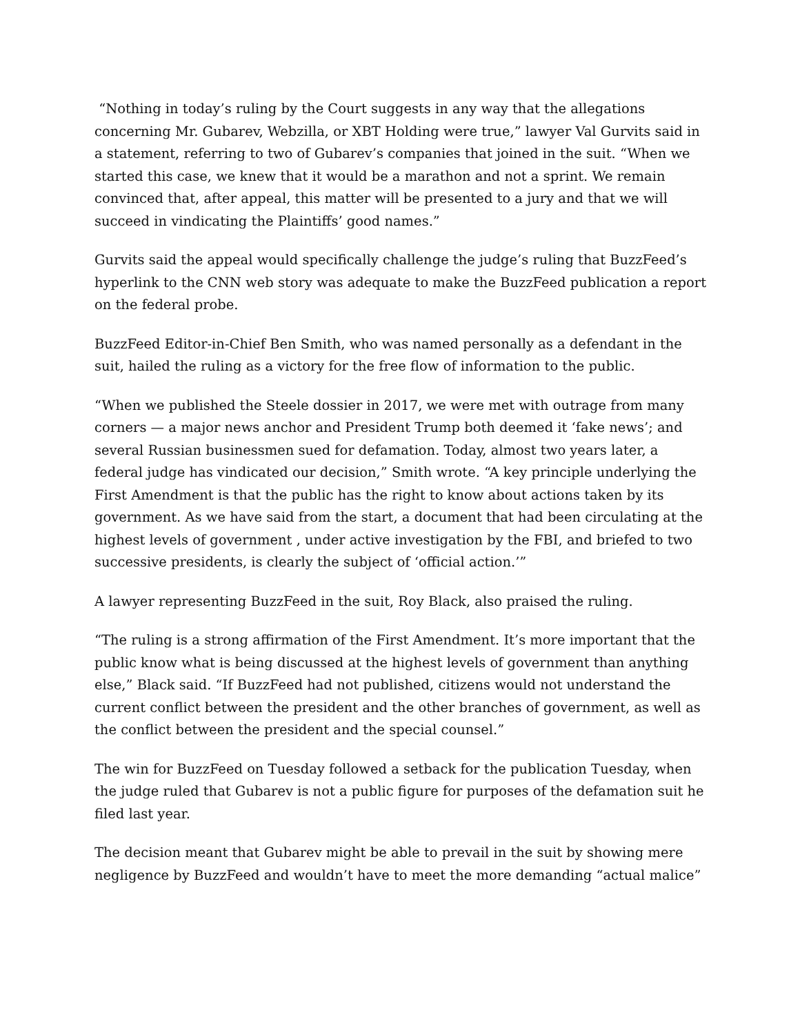“Nothing in today’s ruling by the Court suggests in any way that the allegations concerning Mr. Gubarev, Webzilla, or XBT Holding were true,” lawyer Val Gurvits said in a statement, referring to two of Gubarev’s companies that joined in the suit. “When we started this case, we knew that it would be a marathon and not a sprint. We remain convinced that, after appeal, this matter will be presented to a jury and that we will succeed in vindicating the Plaintiffs’ good names.”
Gurvits said the appeal would specifically challenge the judge’s ruling that BuzzFeed’s hyperlink to the CNN web story was adequate to make the BuzzFeed publication a report on the federal probe.
BuzzFeed Editor-in-Chief Ben Smith, who was named personally as a defendant in the suit, hailed the ruling as a victory for the free flow of information to the public.
“When we published the Steele dossier in 2017, we were met with outrage from many corners — a major news anchor and President Trump both deemed it ‘fake news’; and several Russian businessmen sued for defamation. Today, almost two years later, a federal judge has vindicated our decision,” Smith wrote. “A key principle underlying the First Amendment is that the public has the right to know about actions taken by its government. As we have said from the start, a document that had been circulating at the highest levels of government , under active investigation by the FBI, and briefed to two successive presidents, is clearly the subject of ‘official action.’”
A lawyer representing BuzzFeed in the suit, Roy Black, also praised the ruling.
“The ruling is a strong affirmation of the First Amendment. It’s more important that the public know what is being discussed at the highest levels of government than anything else,” Black said. “If BuzzFeed had not published, citizens would not understand the current conflict between the president and the other branches of government, as well as the conflict between the president and the special counsel.”
The win for BuzzFeed on Tuesday followed a setback for the publication Tuesday, when the judge ruled that Gubarev is not a public figure for purposes of the defamation suit he filed last year.
The decision meant that Gubarev might be able to prevail in the suit by showing mere negligence by BuzzFeed and wouldn’t have to meet the more demanding “actual malice”